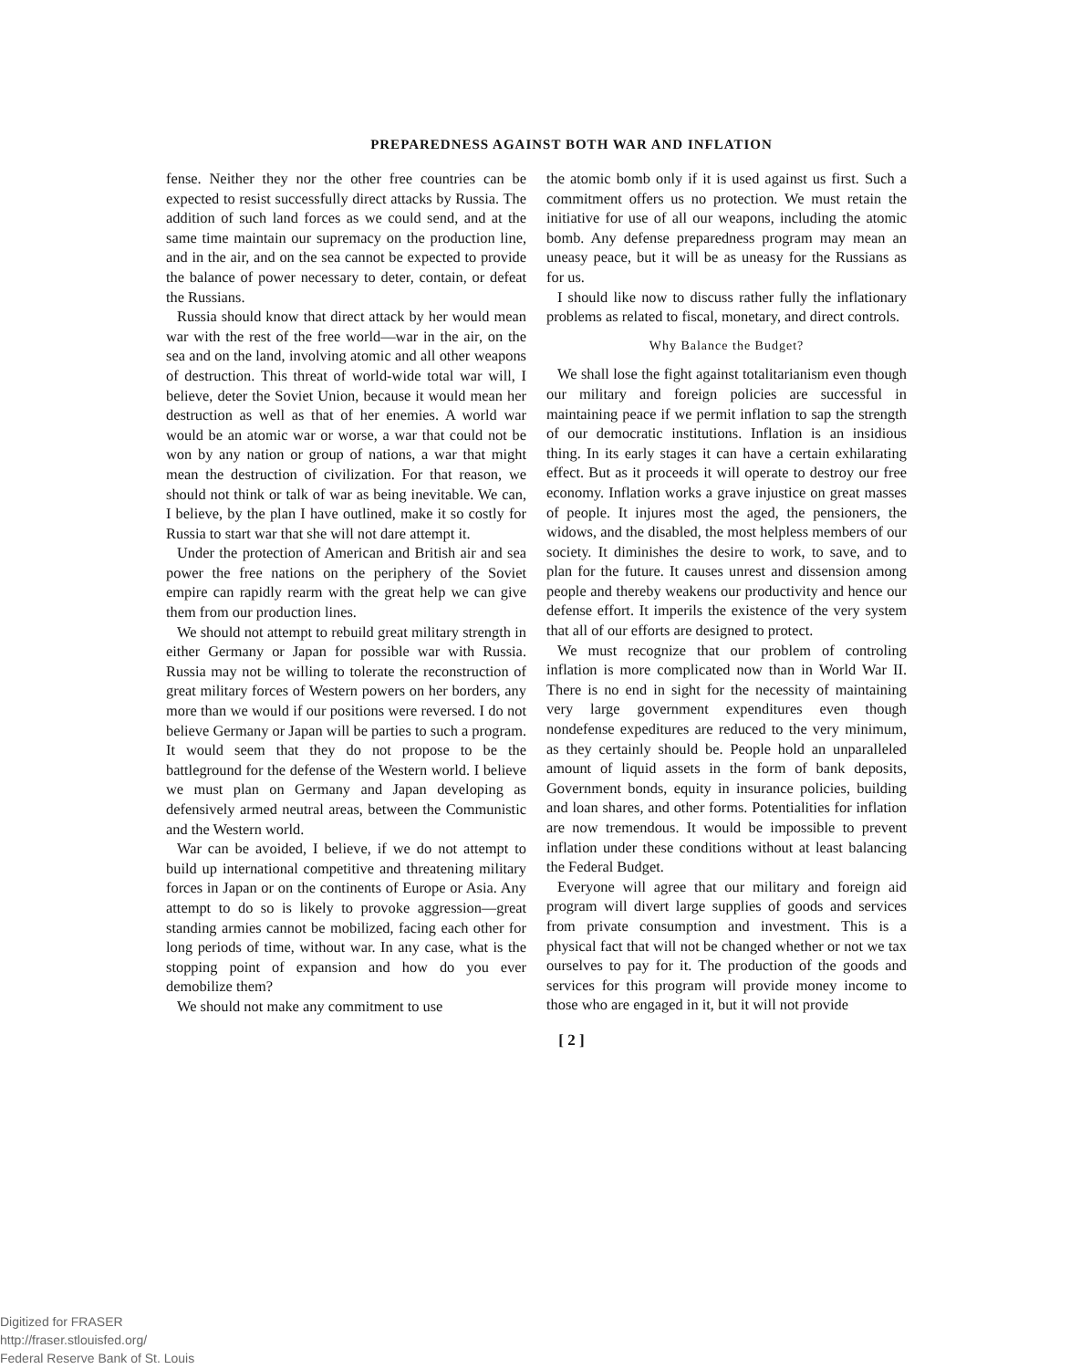PREPAREDNESS AGAINST BOTH WAR AND INFLATION
fense. Neither they nor the other free countries can be expected to resist successfully direct attacks by Russia. The addition of such land forces as we could send, and at the same time maintain our supremacy on the production line, and in the air, and on the sea cannot be expected to provide the balance of power necessary to deter, contain, or defeat the Russians.
Russia should know that direct attack by her would mean war with the rest of the free world—war in the air, on the sea and on the land, involving atomic and all other weapons of destruction. This threat of world-wide total war will, I believe, deter the Soviet Union, because it would mean her destruction as well as that of her enemies. A world war would be an atomic war or worse, a war that could not be won by any nation or group of nations, a war that might mean the destruction of civilization. For that reason, we should not think or talk of war as being inevitable. We can, I believe, by the plan I have outlined, make it so costly for Russia to start war that she will not dare attempt it.
Under the protection of American and British air and sea power the free nations on the periphery of the Soviet empire can rapidly rearm with the great help we can give them from our production lines.
We should not attempt to rebuild great military strength in either Germany or Japan for possible war with Russia. Russia may not be willing to tolerate the reconstruction of great military forces of Western powers on her borders, any more than we would if our positions were reversed. I do not believe Germany or Japan will be parties to such a program. It would seem that they do not propose to be the battleground for the defense of the Western world. I believe we must plan on Germany and Japan developing as defensively armed neutral areas, between the Communistic and the Western world.
War can be avoided, I believe, if we do not attempt to build up international competitive and threatening military forces in Japan or on the continents of Europe or Asia. Any attempt to do so is likely to provoke aggression—great standing armies cannot be mobilized, facing each other for long periods of time, without war. In any case, what is the stopping point of expansion and how do you ever demobilize them?
We should not make any commitment to use
the atomic bomb only if it is used against us first. Such a commitment offers us no protection. We must retain the initiative for use of all our weapons, including the atomic bomb. Any defense preparedness program may mean an uneasy peace, but it will be as uneasy for the Russians as for us.
I should like now to discuss rather fully the inflationary problems as related to fiscal, monetary, and direct controls.
Why Balance the Budget?
We shall lose the fight against totalitarianism even though our military and foreign policies are successful in maintaining peace if we permit inflation to sap the strength of our democratic institutions. Inflation is an insidious thing. In its early stages it can have a certain exhilarating effect. But as it proceeds it will operate to destroy our free economy. Inflation works a grave injustice on great masses of people. It injures most the aged, the pensioners, the widows, and the disabled, the most helpless members of our society. It diminishes the desire to work, to save, and to plan for the future. It causes unrest and dissension among people and thereby weakens our productivity and hence our defense effort. It imperils the existence of the very system that all of our efforts are designed to protect.
We must recognize that our problem of controling inflation is more complicated now than in World War II. There is no end in sight for the necessity of maintaining very large government expenditures even though nondefense expeditures are reduced to the very minimum, as they certainly should be. People hold an unparalleled amount of liquid assets in the form of bank deposits, Government bonds, equity in insurance policies, building and loan shares, and other forms. Potentialities for inflation are now tremendous. It would be impossible to prevent inflation under these conditions without at least balancing the Federal Budget.
Everyone will agree that our military and foreign aid program will divert large supplies of goods and services from private consumption and investment. This is a physical fact that will not be changed whether or not we tax ourselves to pay for it. The production of the goods and services for this program will provide money income to those who are engaged in it, but it will not provide
[ 2 ]
Digitized for FRASER
http://fraser.stlouisfed.org/
Federal Reserve Bank of St. Louis